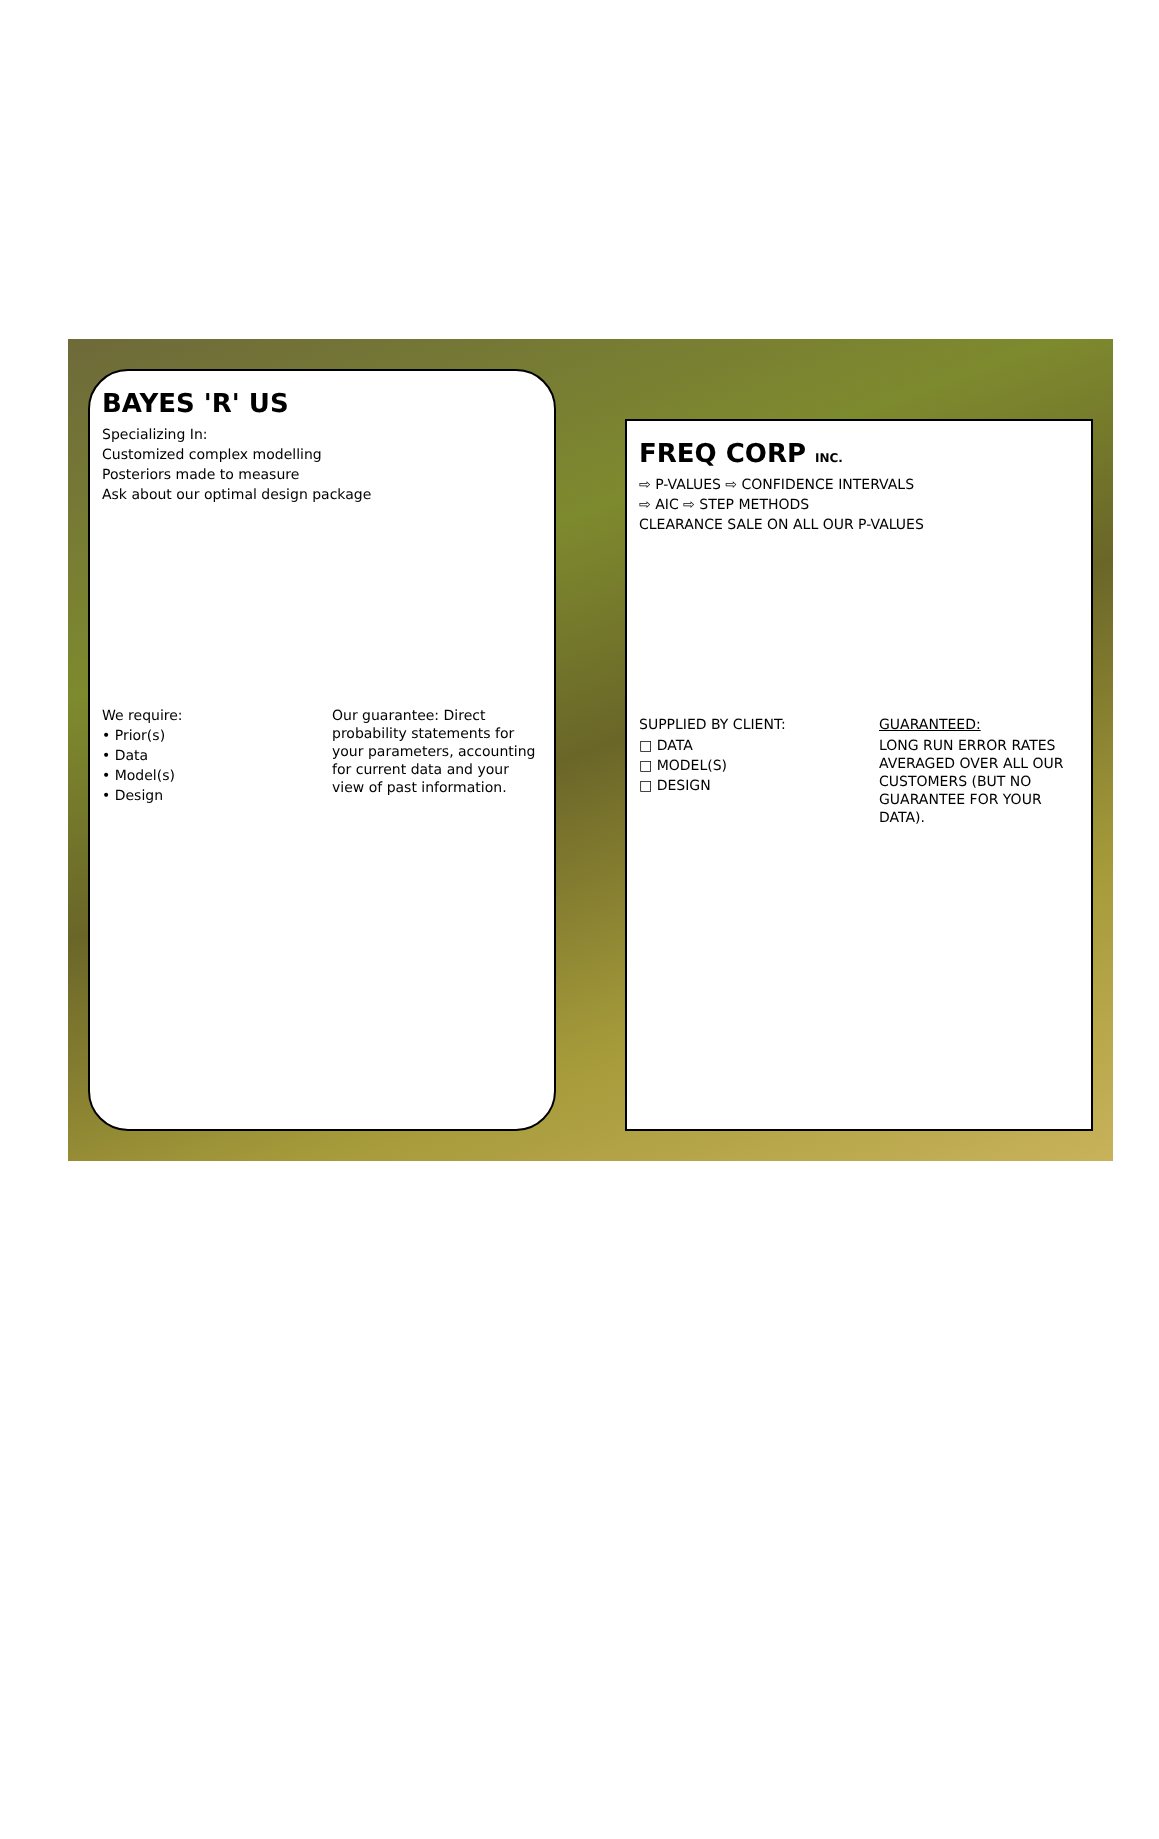BAYES 'R' US
Specializing In:
Customized complex modelling
Posteriors made to measure
Ask about our optimal design package
We require:
• Prior(s)
• Data
• Model(s)
• Design
Our guarantee: Direct probability statements for your parameters, accounting for current data and your view of past information.
FREQ CORP INC.
⇨ P-VALUES ⇨ CONFIDENCE INTERVALS
⇨ AIC ⇨ STEP METHODS
CLEARANCE SALE ON ALL OUR P-VALUES
SUPPLIED BY CLIENT:
□ DATA
□ MODEL(S)
□ DESIGN
GUARANTEED:
LONG RUN ERROR RATES AVERAGED OVER ALL OUR CUSTOMERS (BUT NO GUARANTEE FOR YOUR DATA).